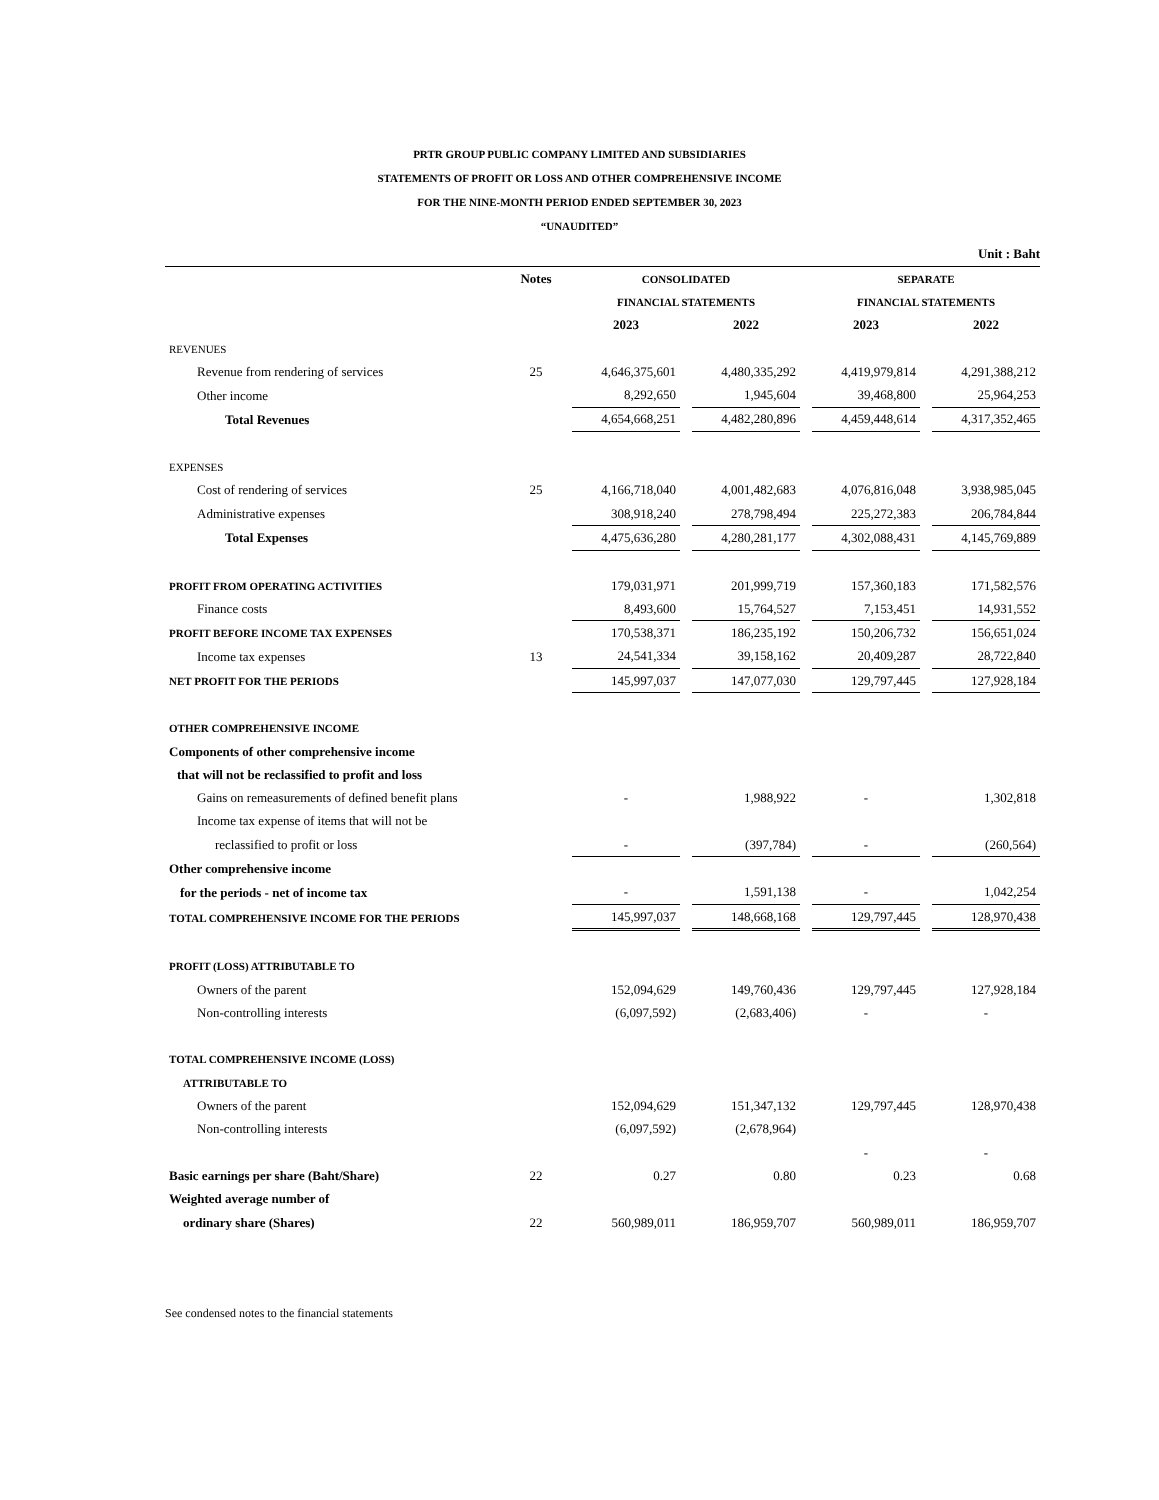PRTR GROUP PUBLIC COMPANY LIMITED AND SUBSIDIARIES
STATEMENTS OF PROFIT OR LOSS AND OTHER COMPREHENSIVE INCOME
FOR THE NINE-MONTH PERIOD ENDED SEPTEMBER 30, 2023
“UNAUDITED”
Unit : Baht
| | Notes | CONSOLIDATED | | SEPARATE | |
| --- | --- | --- | --- | --- | --- |
| | | FINANCIAL STATEMENTS | | FINANCIAL STATEMENTS | |
| | | 2023 | 2022 | 2023 | 2022 |
| REVENUES | | | | | |
| Revenue from rendering of services | 25 | 4,646,375,601 | 4,480,335,292 | 4,419,979,814 | 4,291,388,212 |
| Other income | | 8,292,650 | 1,945,604 | 39,468,800 | 25,964,253 |
| Total Revenues | | 4,654,668,251 | 4,482,280,896 | 4,459,448,614 | 4,317,352,465 |
| EXPENSES | | | | | |
| Cost of rendering of services | 25 | 4,166,718,040 | 4,001,482,683 | 4,076,816,048 | 3,938,985,045 |
| Administrative expenses | | 308,918,240 | 278,798,494 | 225,272,383 | 206,784,844 |
| Total Expenses | | 4,475,636,280 | 4,280,281,177 | 4,302,088,431 | 4,145,769,889 |
| PROFIT FROM OPERATING ACTIVITIES | | 179,031,971 | 201,999,719 | 157,360,183 | 171,582,576 |
| Finance costs | | 8,493,600 | 15,764,527 | 7,153,451 | 14,931,552 |
| PROFIT BEFORE INCOME TAX EXPENSES | | 170,538,371 | 186,235,192 | 150,206,732 | 156,651,024 |
| Income tax expenses | 13 | 24,541,334 | 39,158,162 | 20,409,287 | 28,722,840 |
| NET PROFIT FOR THE PERIODS | | 145,997,037 | 147,077,030 | 129,797,445 | 127,928,184 |
| OTHER COMPREHENSIVE INCOME | | | | | |
| Components of other comprehensive income | | | | | |
| that will not be reclassified to profit and loss | | | | | |
| Gains on remeasurements of defined benefit plans | | - | 1,988,922 | - | 1,302,818 |
| Income tax expense of items that will not be | | | | | |
| reclassified to profit or loss | | - | (397,784) | - | (260,564) |
| Other comprehensive income | | | | | |
| for the periods - net of income tax | | - | 1,591,138 | - | 1,042,254 |
| TOTAL COMPREHENSIVE INCOME FOR THE PERIODS | | 145,997,037 | 148,668,168 | 129,797,445 | 128,970,438 |
| PROFIT (LOSS) ATTRIBUTABLE TO | | | | | |
| Owners of the parent | | 152,094,629 | 149,760,436 | 129,797,445 | 127,928,184 |
| Non-controlling interests | | (6,097,592) | (2,683,406) | - | - |
| TOTAL COMPREHENSIVE INCOME (LOSS) | | | | | |
| ATTRIBUTABLE TO | | | | | |
| Owners of the parent | | 152,094,629 | 151,347,132 | 129,797,445 | 128,970,438 |
| Non-controlling interests | | (6,097,592) | (2,678,964) | | |
| | | | | - | - |
| Basic earnings per share (Baht/Share) | 22 | 0.27 | 0.80 | 0.23 | 0.68 |
| Weighted average number of | | | | | |
| ordinary share (Shares) | 22 | 560,989,011 | 186,959,707 | 560,989,011 | 186,959,707 |
See condensed notes to the financial statements